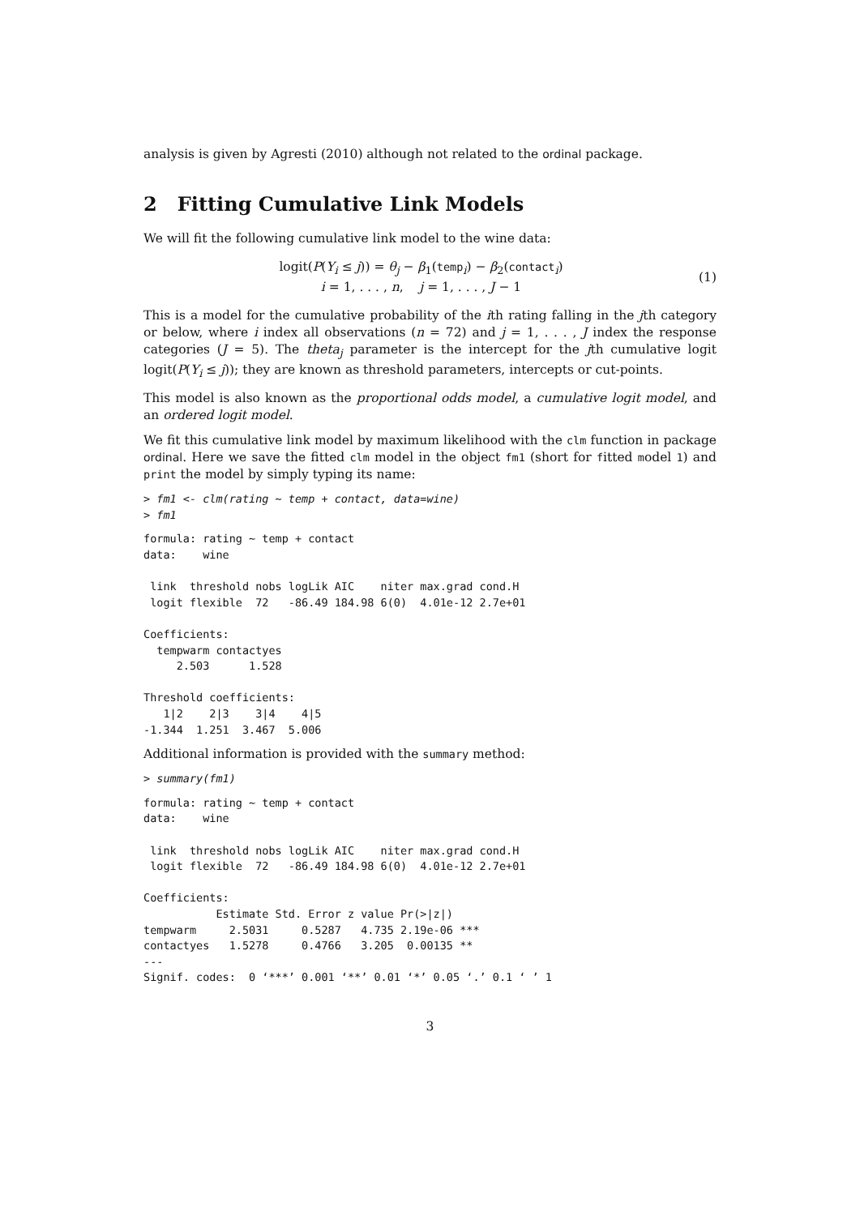analysis is given by Agresti (2010) although not related to the ordinal package.
2 Fitting Cumulative Link Models
We will fit the following cumulative link model to the wine data:
logit(P(Y<sub>i</sub> ≤ j)) = θ<sub>j</sub> − β<sub>1</sub>(temp<sub>i</sub>) − β<sub>2</sub>(contact<sub>i</sub>)
i = 1, . . . , n, j = 1, . . . , J − 1
(1)
This is a model for the cumulative probability of the ith rating falling in the jth category or below, where i index all observations (n = 72) and j = 1, . . . , J index the response categories (J = 5). The theta<sub>j</sub> parameter is the intercept for the jth cumulative logit logit(P(Y<sub>i</sub> ≤ j)); they are known as threshold parameters, intercepts or cut-points.
This model is also known as the proportional odds model, a cumulative logit model, and an ordered logit model.
We fit this cumulative link model by maximum likelihood with the clm function in package ordinal. Here we save the fitted clm model in the object fm1 (short for fitted model 1) and print the model by simply typing its name:
> fm1 <- clm(rating ~ temp + contact, data=wine)
> fm1
formula: rating ~ temp + contact
data:    wine

 link  threshold nobs logLik AIC    niter max.grad cond.H 
 logit flexible  72   -86.49 184.98 6(0)  4.01e-12 2.7e+01

Coefficients:
  tempwarm contactyes 
     2.503      1.528 

Threshold coefficients:
   1|2    2|3    3|4    4|5 
-1.344  1.251  3.467  5.006 
Additional information is provided with the summary method:
> summary(fm1)
formula: rating ~ temp + contact
data:    wine

 link  threshold nobs logLik AIC    niter max.grad cond.H 
 logit flexible  72   -86.49 184.98 6(0)  4.01e-12 2.7e+01

Coefficients:
           Estimate Std. Error z value Pr(>|z|)    
tempwarm     2.5031     0.5287   4.735 2.19e-06 ***
contactyes   1.5278     0.4766   3.205  0.00135 ** 
---
Signif. codes:  0 ‘***’ 0.001 ‘**’ 0.01 ‘*’ 0.05 ‘.’ 0.1 ‘ ’ 1
3